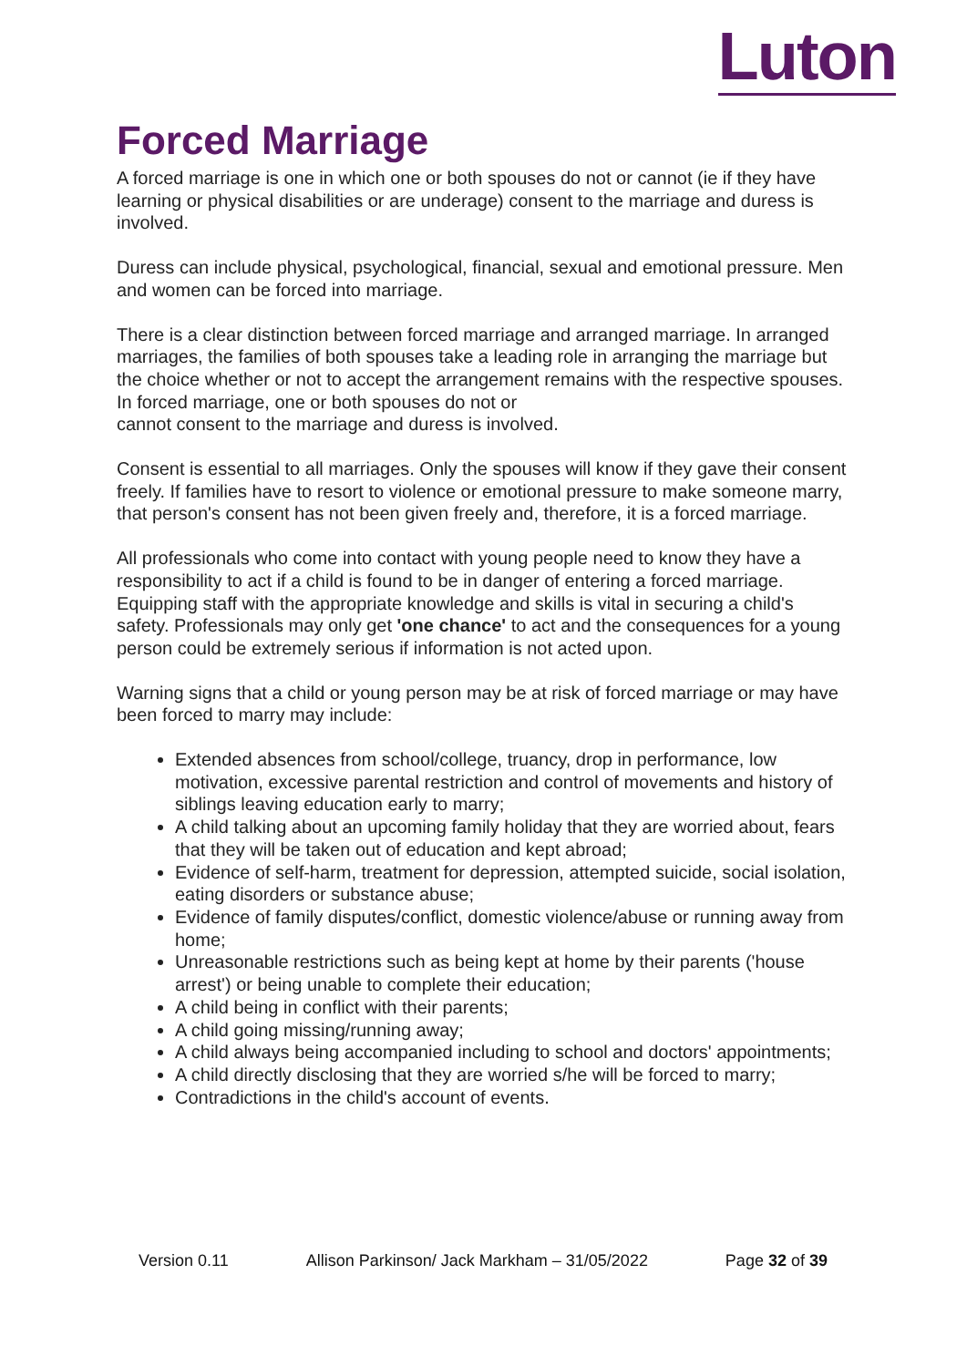Luton
Forced Marriage
A forced marriage is one in which one or both spouses do not or cannot (ie if they have learning or physical disabilities or are underage) consent to the marriage and duress is involved.
Duress can include physical, psychological, financial, sexual and emotional pressure. Men and women can be forced into marriage.
There is a clear distinction between forced marriage and arranged marriage. In arranged marriages, the families of both spouses take a leading role in arranging the marriage but the choice whether or not to accept the arrangement remains with the respective spouses. In forced marriage, one or both spouses do not or
cannot consent to the marriage and duress is involved.
Consent is essential to all marriages. Only the spouses will know if they gave their consent freely. If families have to resort to violence or emotional pressure to make someone marry, that person's consent has not been given freely and, therefore, it is a forced marriage.
All professionals who come into contact with young people need to know they have a responsibility to act if a child is found to be in danger of entering a forced marriage. Equipping staff with the appropriate knowledge and skills is vital in securing a child's safety. Professionals may only get 'one chance' to act and the consequences for a young person could be extremely serious if information is not acted upon.
Warning signs that a child or young person may be at risk of forced marriage or may have been forced to marry may include:
Extended absences from school/college, truancy, drop in performance, low motivation, excessive parental restriction and control of movements and history of siblings leaving education early to marry;
A child talking about an upcoming family holiday that they are worried about, fears that they will be taken out of education and kept abroad;
Evidence of self-harm, treatment for depression, attempted suicide, social isolation, eating disorders or substance abuse;
Evidence of family disputes/conflict, domestic violence/abuse or running away from home;
Unreasonable restrictions such as being kept at home by their parents ('house arrest') or being unable to complete their education;
A child being in conflict with their parents;
A child going missing/running away;
A child always being accompanied including to school and doctors' appointments;
A child directly disclosing that they are worried s/he will be forced to marry;
Contradictions in the child's account of events.
Version 0.11 Allison Parkinson/ Jack Markham – 31/05/2022 Page 32 of 39